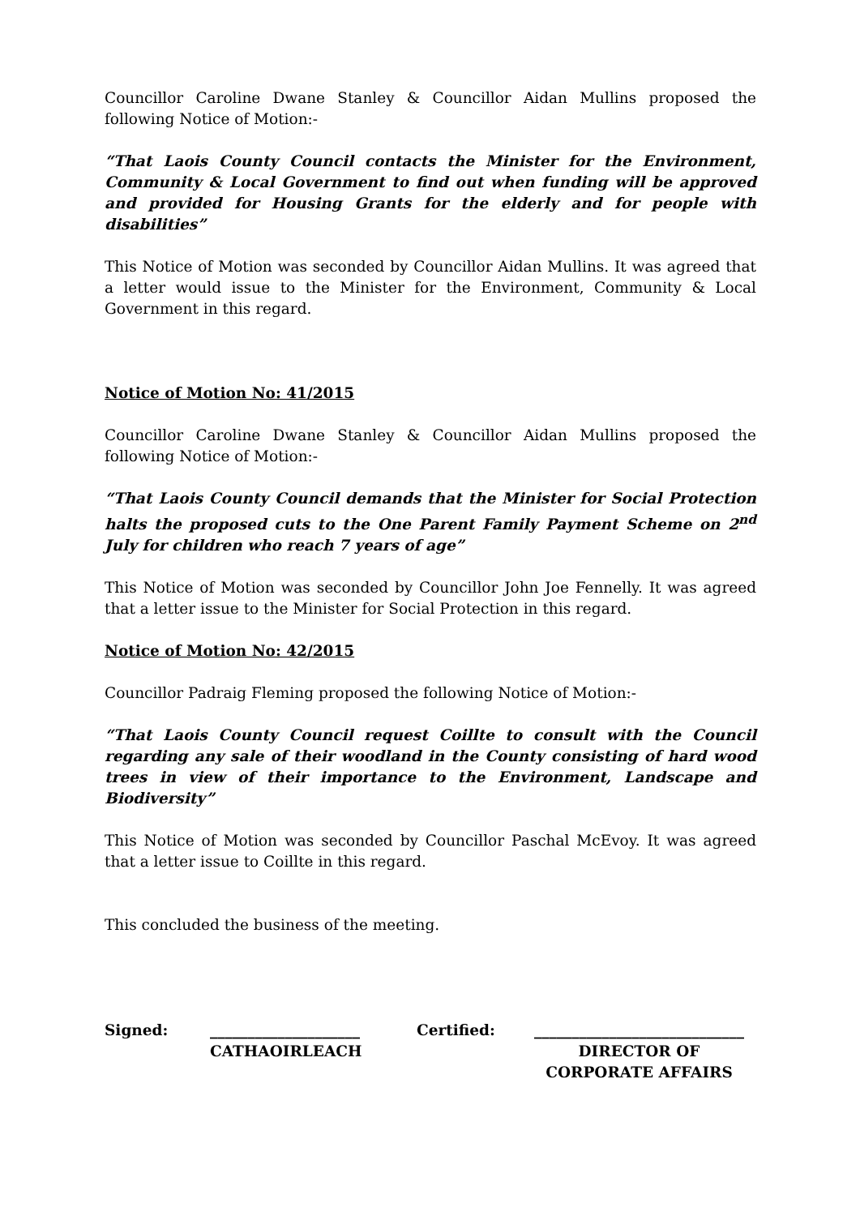Councillor Caroline Dwane Stanley & Councillor Aidan Mullins proposed the following Notice of Motion:-
“That Laois County Council contacts the Minister for the Environment, Community & Local Government to find out when funding will be approved and provided for Housing Grants for the elderly and for people with disabilities”
This Notice of Motion was seconded by Councillor Aidan Mullins. It was agreed that a letter would issue to the Minister for the Environment, Community & Local Government in this regard.
Notice of Motion No: 41/2015
Councillor Caroline Dwane Stanley & Councillor Aidan Mullins proposed the following Notice of Motion:-
“That Laois County Council demands that the Minister for Social Protection halts the proposed cuts to the One Parent Family Payment Scheme on 2<sup>nd</sup> July for children who reach 7 years of age”
This Notice of Motion was seconded by Councillor John Joe Fennelly. It was agreed that a letter issue to the Minister for Social Protection in this regard.
Notice of Motion No: 42/2015
Councillor Padraig Fleming proposed the following Notice of Motion:-
“That Laois County Council request Coillte to consult with the Council regarding any sale of their woodland in the County consisting of hard wood trees in view of their importance to the Environment, Landscape and Biodiversity”
This Notice of Motion was seconded by Councillor Paschal McEvoy. It was agreed that a letter issue to Coillte in this regard.
This concluded the business of the meeting.
| Signed: | ____________________ CATHAOIRLEACH | Certified: | ____________________________ DIRECTOR OF CORPORATE AFFAIRS |